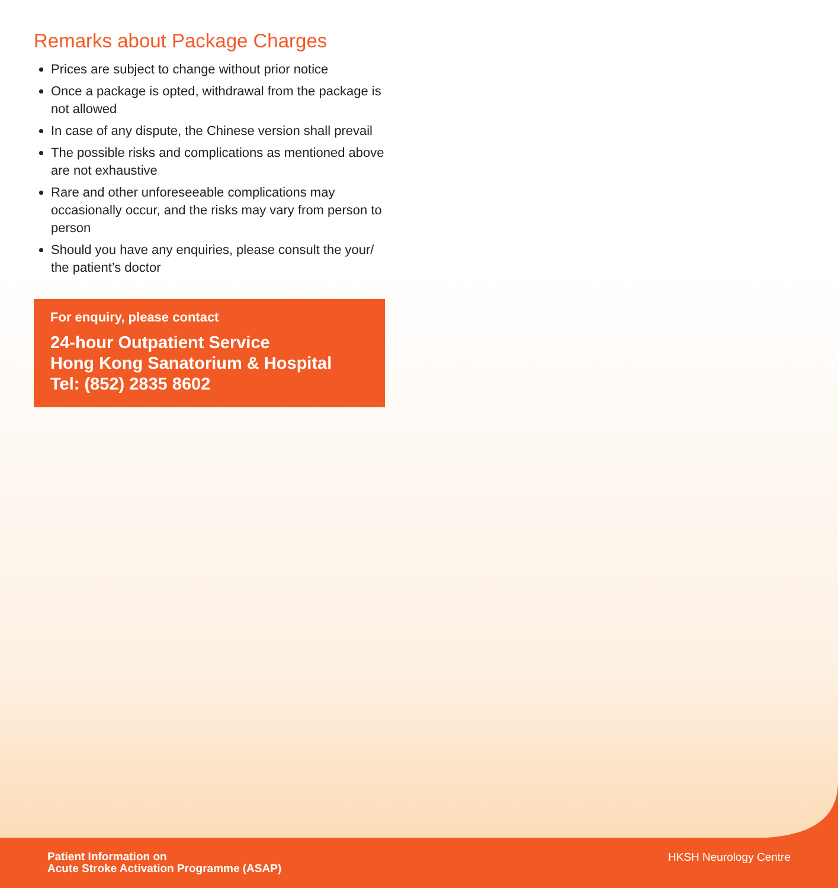Remarks about Package Charges
Prices are subject to change without prior notice
Once a package is opted, withdrawal from the package is not allowed
In case of any dispute, the Chinese version shall prevail
The possible risks and complications as mentioned above are not exhaustive
Rare and other unforeseeable complications may occasionally occur, and the risks may vary from person to person
Should you have any enquiries, please consult the your/ the patient’s doctor
For enquiry, please contact
24-hour Outpatient Service
Hong Kong Sanatorium & Hospital
Tel: (852) 2835 8602
Patient Information on
Acute Stroke Activation Programme (ASAP)
HKSH Neurology Centre